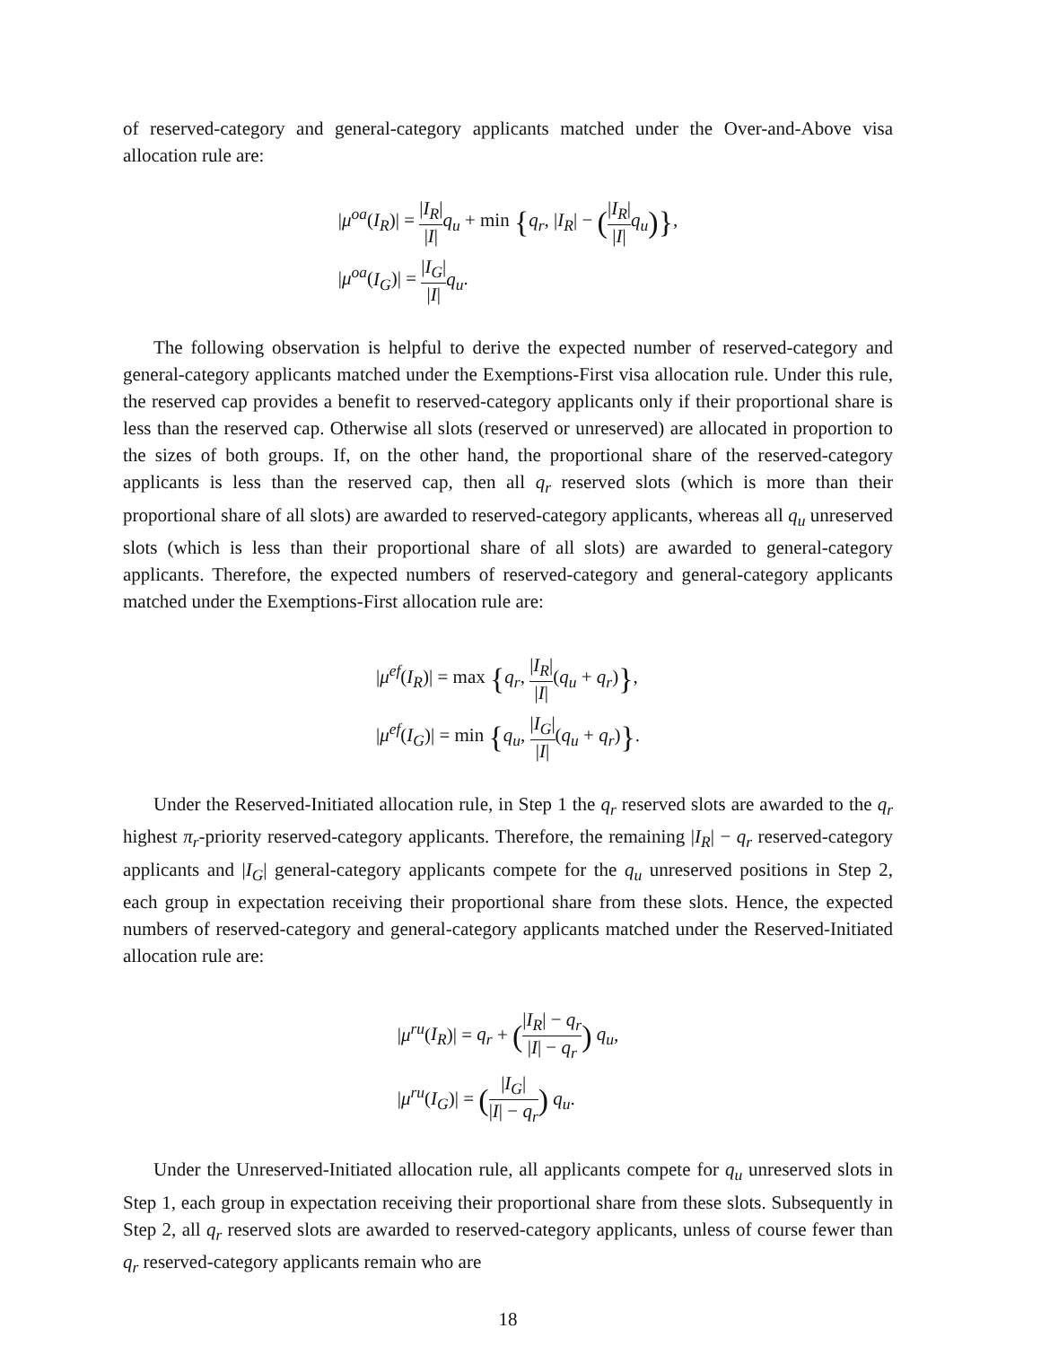of reserved-category and general-category applicants matched under the Over-and-Above visa allocation rule are:
|μ<sup>oa</sup>(I<sub>R</sub>)| = |I<sub>R</sub>| |I|q<sub>u</sub> + min {q<sub>r</sub>, |I<sub>R</sub>| − (|I<sub>R</sub>| |I|q<sub>u</sub>)},
|μ<sup>oa</sup>(I<sub>G</sub>)| = |I<sub>G</sub>| |I|q<sub>u</sub>.
The following observation is helpful to derive the expected number of reserved-category and general-category applicants matched under the Exemptions-First visa allocation rule. Under this rule, the reserved cap provides a benefit to reserved-category applicants only if their proportional share is less than the reserved cap. Otherwise all slots (reserved or unreserved) are allocated in proportion to the sizes of both groups. If, on the other hand, the proportional share of the reserved-category applicants is less than the reserved cap, then all q<sub>r</sub> reserved slots (which is more than their proportional share of all slots) are awarded to reserved-category applicants, whereas all q<sub>u</sub> unreserved slots (which is less than their proportional share of all slots) are awarded to general-category applicants. Therefore, the expected numbers of reserved-category and general-category applicants matched under the Exemptions-First allocation rule are:
|μ<sup>ef</sup>(I<sub>R</sub>)| = max {q<sub>r</sub>, |I<sub>R</sub>| |I|(q<sub>u</sub> + q<sub>r</sub>)},
|μ<sup>ef</sup>(I<sub>G</sub>)| = min {q<sub>u</sub>, |I<sub>G</sub>| |I|(q<sub>u</sub> + q<sub>r</sub>)}.
Under the Reserved-Initiated allocation rule, in Step 1 the q<sub>r</sub> reserved slots are awarded to the q<sub>r</sub> highest π<sub>r</sub>-priority reserved-category applicants. Therefore, the remaining |I<sub>R</sub>| − q<sub>r</sub> reserved-category applicants and |I<sub>G</sub>| general-category applicants compete for the q<sub>u</sub> unreserved positions in Step 2, each group in expectation receiving their proportional share from these slots. Hence, the expected numbers of reserved-category and general-category applicants matched under the Reserved-Initiated allocation rule are:
|μ<sup>ru</sup>(I<sub>R</sub>)| = q<sub>r</sub> + (|I<sub>R</sub>| − q<sub>r</sub> |I| − q<sub>r</sub>) q<sub>u</sub>,
|μ<sup>ru</sup>(I<sub>G</sub>)| = (|I<sub>G</sub>| |I| − q<sub>r</sub>) q<sub>u</sub>.
Under the Unreserved-Initiated allocation rule, all applicants compete for q<sub>u</sub> unreserved slots in Step 1, each group in expectation receiving their proportional share from these slots. Subsequently in Step 2, all q<sub>r</sub> reserved slots are awarded to reserved-category applicants, unless of course fewer than q<sub>r</sub> reserved-category applicants remain who are
18